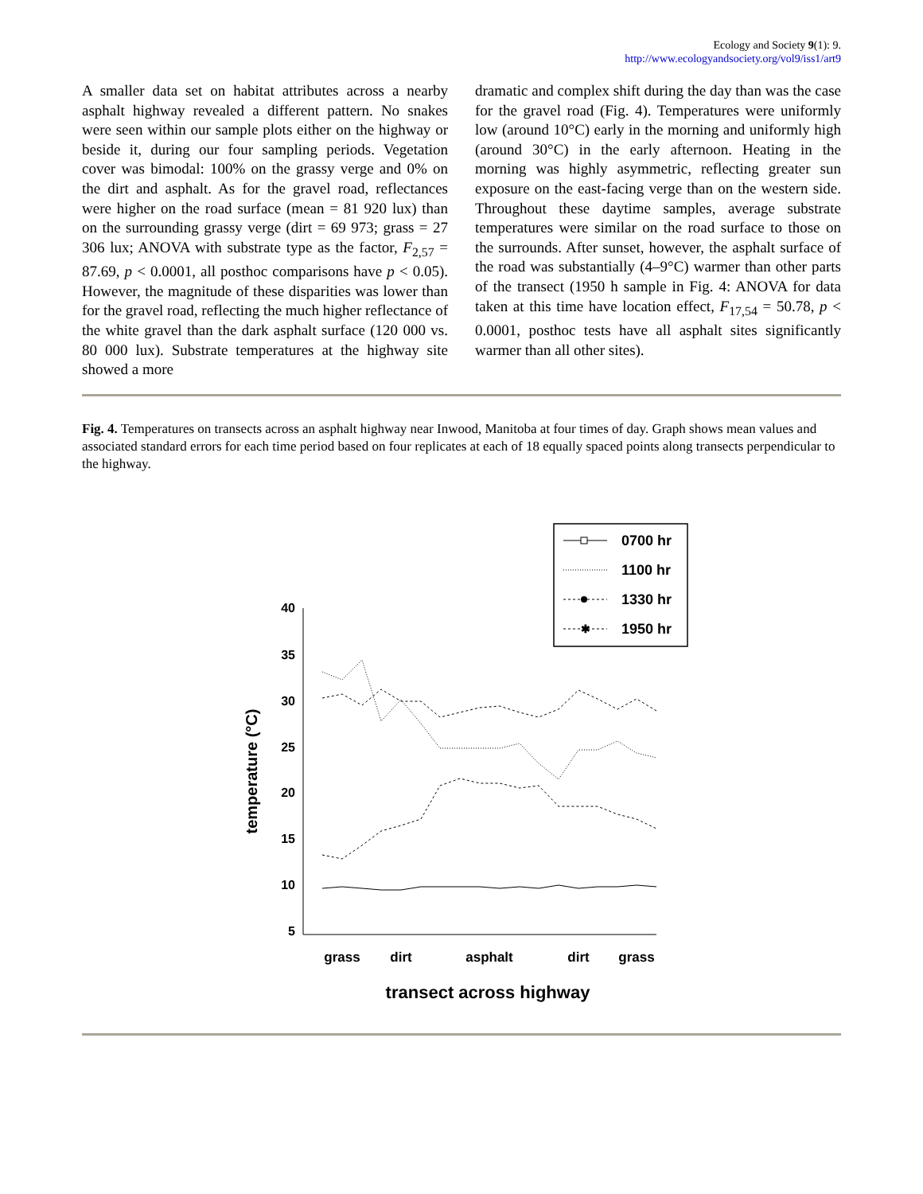Ecology and Society 9(1): 9.
http://www.ecologyandsociety.org/vol9/iss1/art9
A smaller data set on habitat attributes across a nearby asphalt highway revealed a different pattern. No snakes were seen within our sample plots either on the highway or beside it, during our four sampling periods. Vegetation cover was bimodal: 100% on the grassy verge and 0% on the dirt and asphalt. As for the gravel road, reflectances were higher on the road surface (mean = 81 920 lux) than on the surrounding grassy verge (dirt = 69 973; grass = 27 306 lux; ANOVA with substrate type as the factor, F<sub>2,57</sub> = 87.69, p < 0.0001, all posthoc comparisons have p < 0.05). However, the magnitude of these disparities was lower than for the gravel road, reflecting the much higher reflectance of the white gravel than the dark asphalt surface (120 000 vs. 80 000 lux). Substrate temperatures at the highway site showed a more
dramatic and complex shift during the day than was the case for the gravel road (Fig. 4). Temperatures were uniformly low (around 10°C) early in the morning and uniformly high (around 30°C) in the early afternoon. Heating in the morning was highly asymmetric, reflecting greater sun exposure on the east-facing verge than on the western side. Throughout these daytime samples, average substrate temperatures were similar on the road surface to those on the surrounds. After sunset, however, the asphalt surface of the road was substantially (4–9°C) warmer than other parts of the transect (1950 h sample in Fig. 4: ANOVA for data taken at this time have location effect, F<sub>17,54</sub> = 50.78, p < 0.0001, posthoc tests have all asphalt sites significantly warmer than all other sites).
Fig. 4. Temperatures on transects across an asphalt highway near Inwood, Manitoba at four times of day. Graph shows mean values and associated standard errors for each time period based on four replicates at each of 18 equally spaced points along transects perpendicular to the highway.
0700 hr
1100 hr
1330 hr
✱
1950 hr
40
35
30
25
20
15
10
5
grass
dirt
asphalt
dirt
grass
transect across highway
temperature (°C)